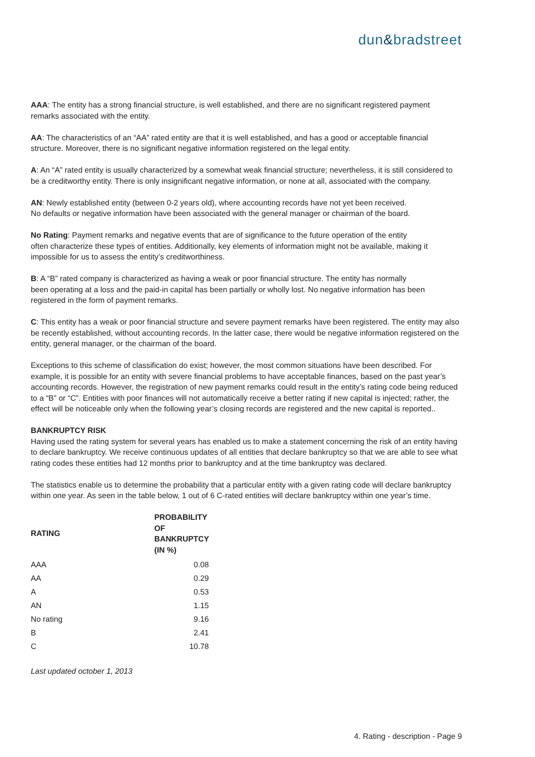dun&bradstreet
AAA: The entity has a strong financial structure, is well established, and there are no significant registered payment remarks associated with the entity.
AA: The characteristics of an “AA” rated entity are that it is well established, and has a good or acceptable financial structure. Moreover, there is no significant negative information registered on the legal entity.
A: An “A” rated entity is usually characterized by a somewhat weak financial structure; nevertheless, it is still considered to be a creditworthy entity. There is only insignificant negative information, or none at all, associated with the company.
AN: Newly established entity (between 0-2 years old), where accounting records have not yet been received.
No defaults or negative information have been associated with the general manager or chairman of the board.
No Rating: Payment remarks and negative events that are of significance to the future operation of the entity
often characterize these types of entities. Additionally, key elements of information might not be available, making it impossible for us to assess the entity’s creditworthiness.
B: A “B” rated company is characterized as having a weak or poor financial structure. The entity has normally
been operating at a loss and the paid-in capital has been partially or wholly lost. No negative information has been registered in the form of payment remarks.
C: This entity has a weak or poor financial structure and severe payment remarks have been registered. The entity may also be recently established, without accounting records. In the latter case, there would be negative information registered on the entity, general manager, or the chairman of the board.
Exceptions to this scheme of classification do exist; however, the most common situations have been described. For example, it is possible for an entity with severe financial problems to have acceptable finances, based on the past year’s accounting records. However, the registration of new payment remarks could result in the entity’s rating code being reduced to a “B” or “C”. Entities with poor finances will not automatically receive a better rating if new capital is injected; rather, the effect will be noticeable only when the following year’s closing records are registered and the new capital is reported..
BANKRUPTCY RISK
Having used the rating system for several years has enabled us to make a statement concerning the risk of an entity having to declare bankruptcy. We receive continuous updates of all entities that declare bankruptcy so that we are able to see what rating codes these entities had 12 months prior to bankruptcy and at the time bankruptcy was declared.
The statistics enable us to determine the probability that a particular entity with a given rating code will declare bankruptcy within one year. As seen in the table below, 1 out of 6 C-rated entities will declare bankruptcy within one year’s time.
| RATING | PROBABILITY OF BANKRUPTCY (IN %) |
| --- | --- |
| AAA | 0.08 |
| AA | 0.29 |
| A | 0.53 |
| AN | 1.15 |
| No rating | 9.16 |
| B | 2.41 |
| C | 10.78 |
Last updated october 1, 2013
4. Rating - description - Page 9